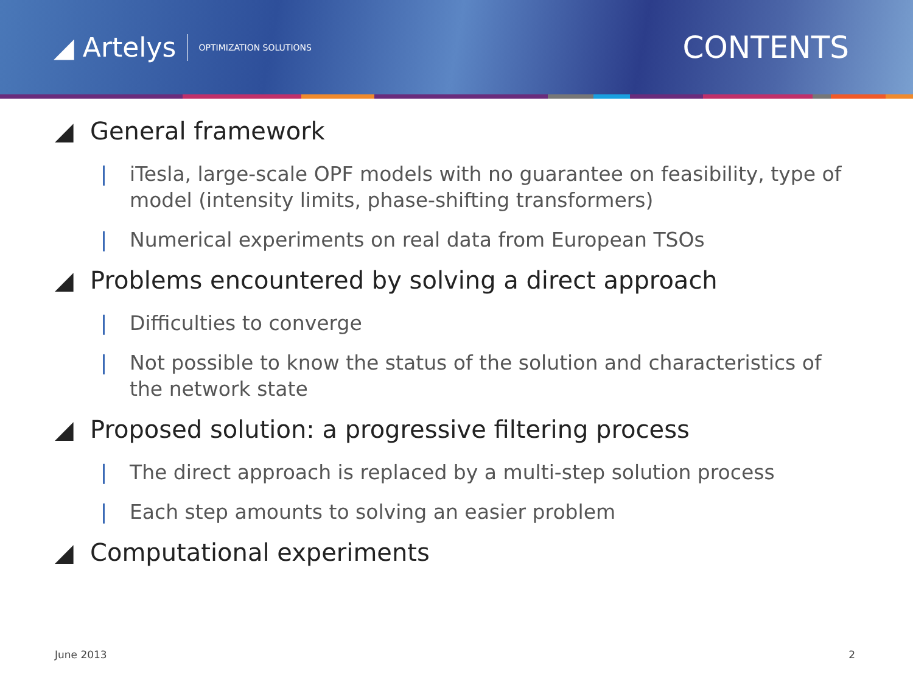◢ Artelys OPTIMIZATION SOLUTIONS
CONTENTS
◢ General framework
| iTesla, large-scale OPF models with no guarantee on feasibility, type of model (intensity limits, phase-shifting transformers)
| Numerical experiments on real data from European TSOs
◢ Problems encountered by solving a direct approach
| Difficulties to converge
| Not possible to know the status of the solution and characteristics of the network state
◢ Proposed solution: a progressive filtering process
| The direct approach is replaced by a multi-step solution process
| Each step amounts to solving an easier problem
◢ Computational experiments
June 2013 2